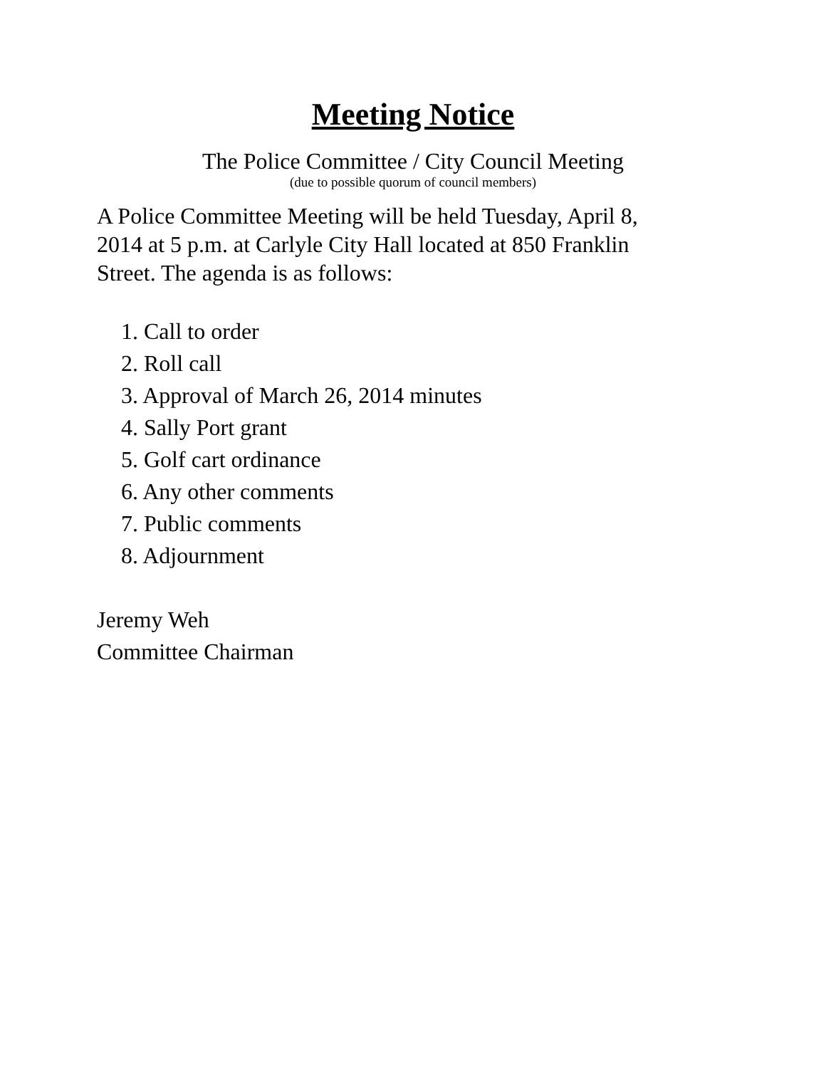Meeting Notice
The Police Committee / City Council Meeting
(due to possible quorum of council members)
A Police Committee Meeting will be held Tuesday, April 8, 2014 at 5 p.m. at Carlyle City Hall located at 850 Franklin Street. The agenda is as follows:
1. Call to order
2. Roll call
3. Approval of March 26, 2014 minutes
4. Sally Port grant
5. Golf cart ordinance
6. Any other comments
7. Public comments
8. Adjournment
Jeremy Weh
Committee Chairman